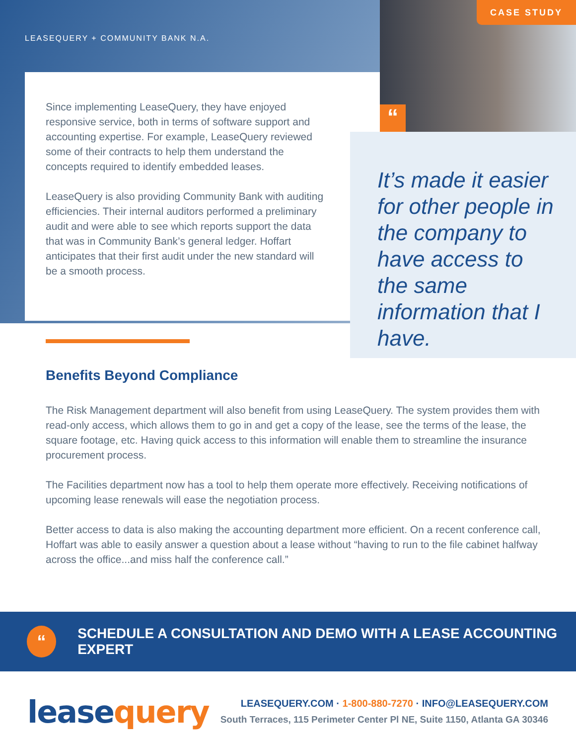CASE STUDY
LEASEQUERY + COMMUNITY BANK N.A.
Since implementing LeaseQuery, they have enjoyed responsive service, both in terms of software support and accounting expertise. For example, LeaseQuery reviewed some of their contracts to help them understand the concepts required to identify embedded leases.
LeaseQuery is also providing Community Bank with auditing efficiencies. Their internal auditors performed a preliminary audit and were able to see which reports support the data that was in Community Bank’s general ledger. Hoffart anticipates that their first audit under the new standard will be a smooth process.
“
It’s made it easier for other people in the company to have access to the same information that I have.
Benefits Beyond Compliance
The Risk Management department will also benefit from using LeaseQuery. The system provides them with read-only access, which allows them to go in and get a copy of the lease, see the terms of the lease, the square footage, etc. Having quick access to this information will enable them to streamline the insurance procurement process.
The Facilities department now has a tool to help them operate more effectively. Receiving notifications of upcoming lease renewals will ease the negotiation process.
Better access to data is also making the accounting department more efficient. On a recent conference call, Hoffart was able to easily answer a question about a lease without “having to run to the file cabinet halfway across the office...and miss half the conference call.”
“
SCHEDULE A CONSULTATION AND DEMO WITH A LEASE ACCOUNTING EXPERT
leasequery
LEASEQUERY.COM · 1-800-880-7270 · INFO@LEASEQUERY.COM
South Terraces, 115 Perimeter Center Pl NE, Suite 1150, Atlanta GA 30346